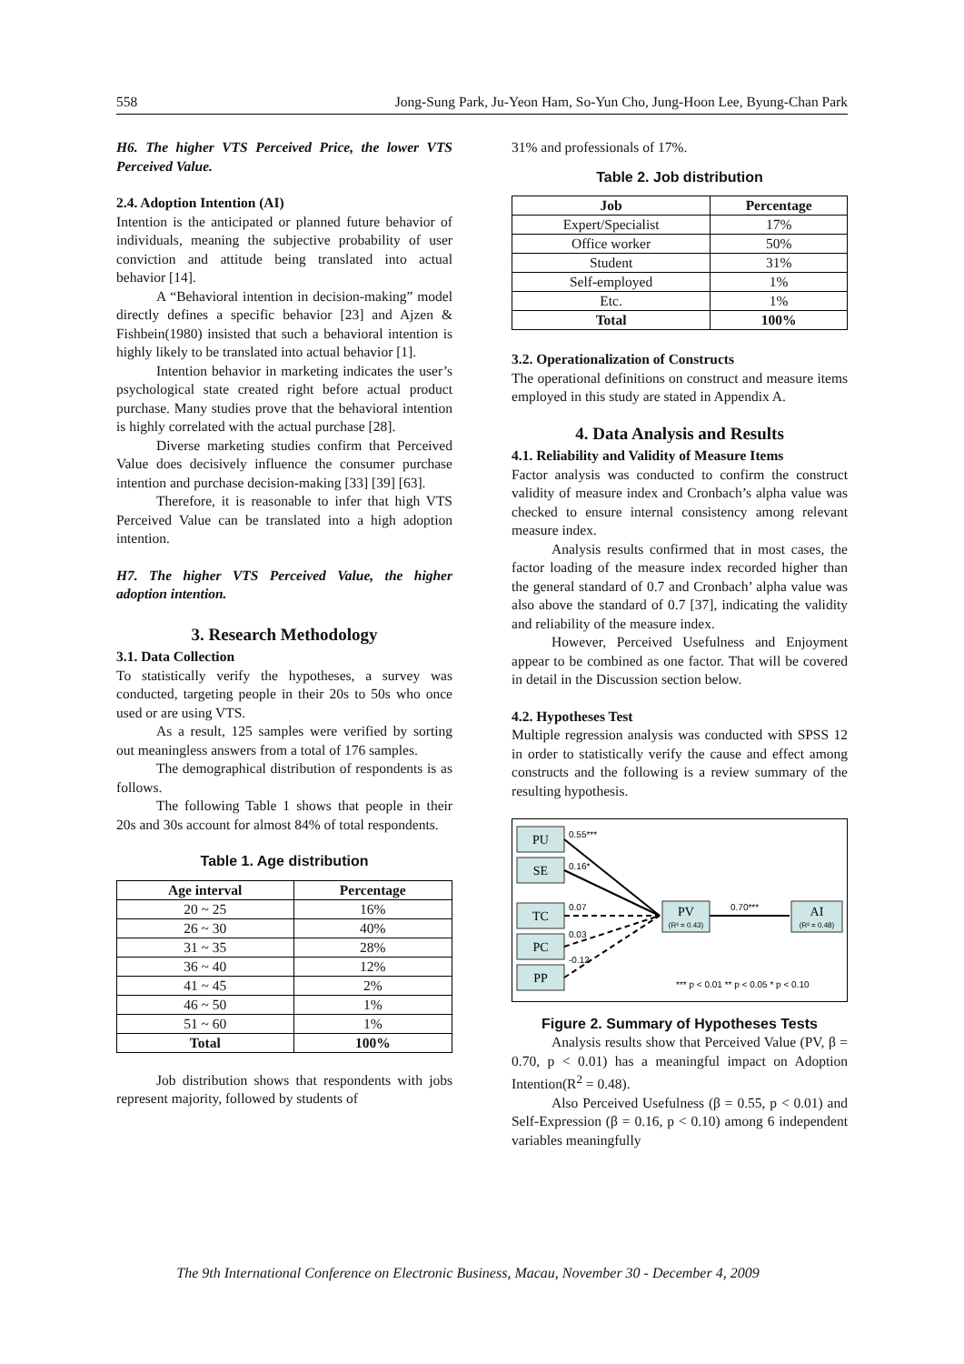558 Jong-Sung Park, Ju-Yeon Ham, So-Yun Cho, Jung-Hoon Lee, Byung-Chan Park
H6. The higher VTS Perceived Price, the lower VTS Perceived Value.
2.4. Adoption Intention (AI)
Intention is the anticipated or planned future behavior of individuals, meaning the subjective probability of user conviction and attitude being translated into actual behavior [14].
A “Behavioral intention in decision-making” model directly defines a specific behavior [23] and Ajzen & Fishbein(1980) insisted that such a behavioral intention is highly likely to be translated into actual behavior [1].
Intention behavior in marketing indicates the user’s psychological state created right before actual product purchase. Many studies prove that the behavioral intention is highly correlated with the actual purchase [28].
Diverse marketing studies confirm that Perceived Value does decisively influence the consumer purchase intention and purchase decision-making [33] [39] [63].
Therefore, it is reasonable to infer that high VTS Perceived Value can be translated into a high adoption intention.
H7. The higher VTS Perceived Value, the higher adoption intention.
3. Research Methodology
3.1. Data Collection
To statistically verify the hypotheses, a survey was conducted, targeting people in their 20s to 50s who once used or are using VTS.
As a result, 125 samples were verified by sorting out meaningless answers from a total of 176 samples.
The demographical distribution of respondents is as follows.
The following Table 1 shows that people in their 20s and 30s account for almost 84% of total respondents.
Table 1. Age distribution
| Age interval | Percentage |
| --- | --- |
| 20 ~ 25 | 16% |
| 26 ~ 30 | 40% |
| 31 ~ 35 | 28% |
| 36 ~ 40 | 12% |
| 41 ~ 45 | 2% |
| 46 ~ 50 | 1% |
| 51 ~ 60 | 1% |
| Total | 100% |
Job distribution shows that respondents with jobs represent majority, followed by students of
31% and professionals of 17%.
Table 2. Job distribution
| Job | Percentage |
| --- | --- |
| Expert/Specialist | 17% |
| Office worker | 50% |
| Student | 31% |
| Self-employed | 1% |
| Etc. | 1% |
| Total | 100% |
3.2. Operationalization of Constructs
The operational definitions on construct and measure items employed in this study are stated in Appendix A.
4. Data Analysis and Results
4.1. Reliability and Validity of Measure Items
Factor analysis was conducted to confirm the construct validity of measure index and Cronbach’s alpha value was checked to ensure internal consistency among relevant measure index.
Analysis results confirmed that in most cases, the factor loading of the measure index recorded higher than the general standard of 0.7 and Cronbach’ alpha value was also above the standard of 0.7 [37], indicating the validity and reliability of the measure index.
However, Perceived Usefulness and Enjoyment appear to be combined as one factor. That will be covered in detail in the Discussion section below.
4.2. Hypotheses Test
Multiple regression analysis was conducted with SPSS 12 in order to statistically verify the cause and effect among constructs and the following is a review summary of the resulting hypothesis.
PU
SE
TC
PC
PP
PV
AI
(R² = 0.43)
(R² = 0.48)
0.55***
0.16*
0.07
0.03
-0.12
0.70***
*** p < 0.01 ** p < 0.05 * p < 0.10
Figure 2. Summary of Hypotheses Tests
Analysis results show that Perceived Value (PV, β = 0.70, p < 0.01) has a meaningful impact on Adoption Intention(R<sup>2</sup> = 0.48).
Also Perceived Usefulness (β = 0.55, p < 0.01) and Self-Expression (β = 0.16, p < 0.10) among 6 independent variables meaningfully
The 9th International Conference on Electronic Business, Macau, November 30 - December 4, 2009